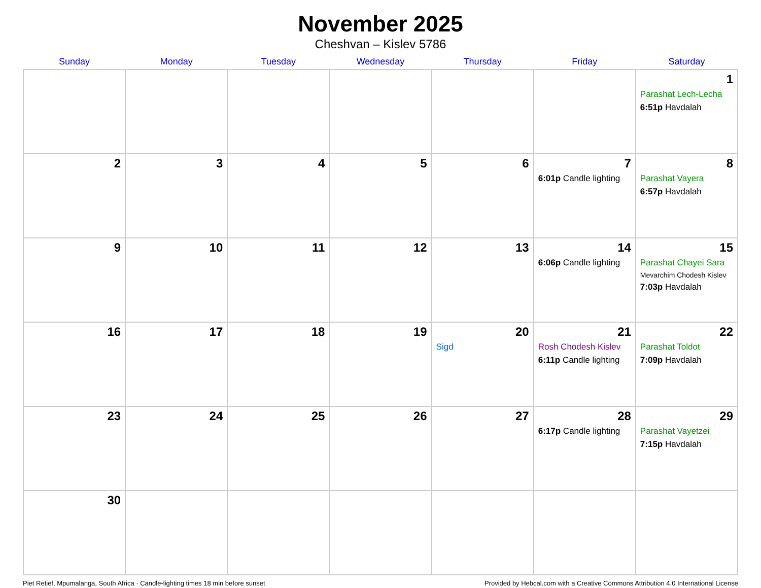November 2025
Cheshvan – Kislev 5786
| Sunday | Monday | Tuesday | Wednesday | Thursday | Friday | Saturday |
| --- | --- | --- | --- | --- | --- | --- |
| | | | | | | 1 Parashat Lech-Lecha 6:51p Havdalah |
| 2 | 3 | 4 | 5 | 6 | 7 6:01p Candle lighting | 8 Parashat Vayera 6:57p Havdalah |
| 9 | 10 | 11 | 12 | 13 | 14 6:06p Candle lighting | 15 Parashat Chayei Sara Mevarchim Chodesh Kislev 7:03p Havdalah |
| 16 | 17 | 18 | 19 | 20 Sigd | 21 Rosh Chodesh Kislev 6:11p Candle lighting | 22 Parashat Toldot 7:09p Havdalah |
| 23 | 24 | 25 | 26 | 27 | 28 6:17p Candle lighting | 29 Parashat Vayetzei 7:15p Havdalah |
| 30 | | | | | | |
Piet Retief, Mpumalanga, South Africa · Candle-lighting times 18 min before sunset Provided by Hebcal.com with a Creative Commons Attribution 4.0 International License